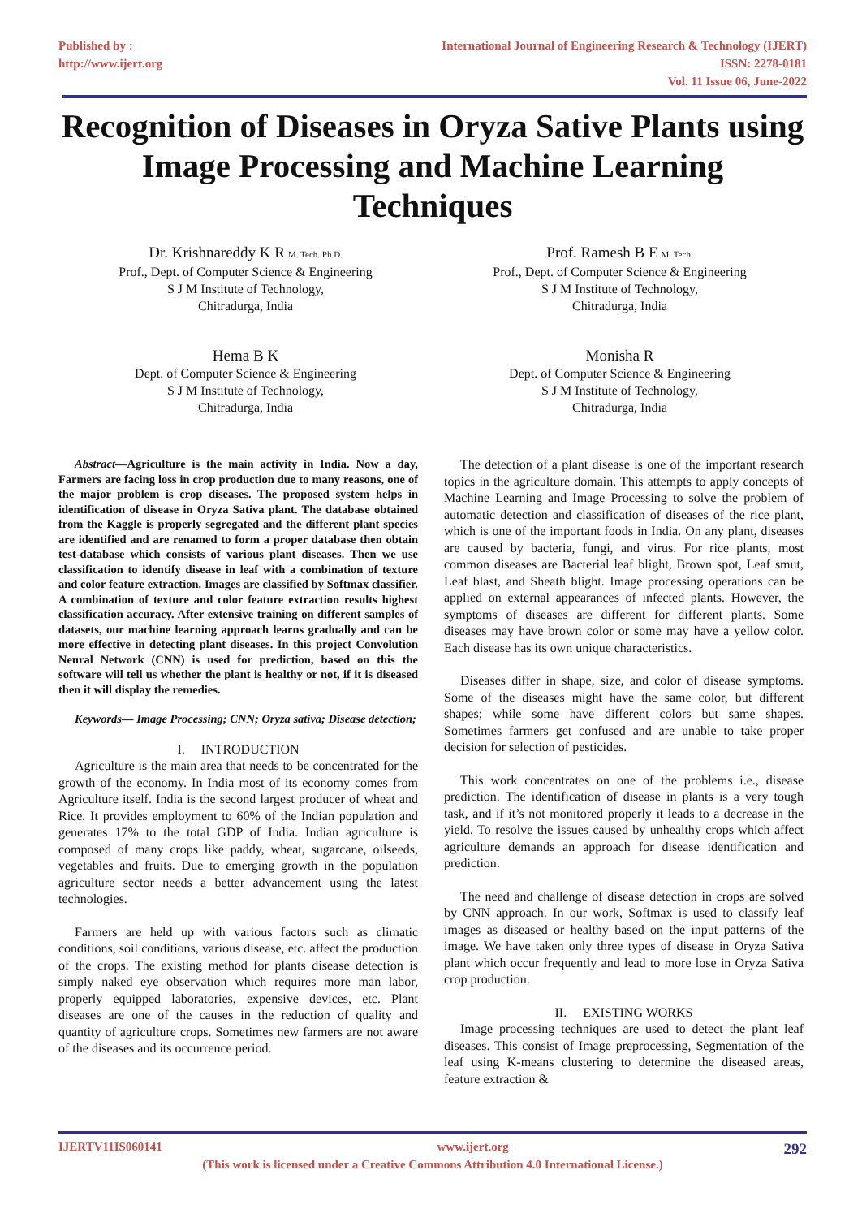Published by :
http://www.ijert.org
International Journal of Engineering Research & Technology (IJERT)
ISSN: 2278-0181
Vol. 11 Issue 06, June-2022
Recognition of Diseases in Oryza Sative Plants using Image Processing and Machine Learning Techniques
Dr. Krishnareddy K R M. Tech. Ph.D.
Prof., Dept. of Computer Science & Engineering
S J M Institute of Technology,
Chitradurga, India
Prof. Ramesh B E M. Tech.
Prof., Dept. of Computer Science & Engineering
S J M Institute of Technology,
Chitradurga, India
Hema B K
Dept. of Computer Science & Engineering
S J M Institute of Technology,
Chitradurga, India
Monisha R
Dept. of Computer Science & Engineering
S J M Institute of Technology,
Chitradurga, India
Abstract—Agriculture is the main activity in India. Now a day, Farmers are facing loss in crop production due to many reasons, one of the major problem is crop diseases. The proposed system helps in identification of disease in Oryza Sativa plant. The database obtained from the Kaggle is properly segregated and the different plant species are identified and are renamed to form a proper database then obtain test-database which consists of various plant diseases. Then we use classification to identify disease in leaf with a combination of texture and color feature extraction. Images are classified by Softmax classifier. A combination of texture and color feature extraction results highest classification accuracy. After extensive training on different samples of datasets, our machine learning approach learns gradually and can be more effective in detecting plant diseases. In this project Convolution Neural Network (CNN) is used for prediction, based on this the software will tell us whether the plant is healthy or not, if it is diseased then it will display the remedies.
Keywords— Image Processing; CNN; Oryza sativa; Disease detection;
I. INTRODUCTION
Agriculture is the main area that needs to be concentrated for the growth of the economy. In India most of its economy comes from Agriculture itself. India is the second largest producer of wheat and Rice. It provides employment to 60% of the Indian population and generates 17% to the total GDP of India. Indian agriculture is composed of many crops like paddy, wheat, sugarcane, oilseeds, vegetables and fruits. Due to emerging growth in the population agriculture sector needs a better advancement using the latest technologies.
Farmers are held up with various factors such as climatic conditions, soil conditions, various disease, etc. affect the production of the crops. The existing method for plants disease detection is simply naked eye observation which requires more man labor, properly equipped laboratories, expensive devices, etc. Plant diseases are one of the causes in the reduction of quality and quantity of agriculture crops. Sometimes new farmers are not aware of the diseases and its occurrence period.
The detection of a plant disease is one of the important research topics in the agriculture domain. This attempts to apply concepts of Machine Learning and Image Processing to solve the problem of automatic detection and classification of diseases of the rice plant, which is one of the important foods in India. On any plant, diseases are caused by bacteria, fungi, and virus. For rice plants, most common diseases are Bacterial leaf blight, Brown spot, Leaf smut, Leaf blast, and Sheath blight. Image processing operations can be applied on external appearances of infected plants. However, the symptoms of diseases are different for different plants. Some diseases may have brown color or some may have a yellow color. Each disease has its own unique characteristics.
Diseases differ in shape, size, and color of disease symptoms. Some of the diseases might have the same color, but different shapes; while some have different colors but same shapes. Sometimes farmers get confused and are unable to take proper decision for selection of pesticides.
This work concentrates on one of the problems i.e., disease prediction. The identification of disease in plants is a very tough task, and if it’s not monitored properly it leads to a decrease in the yield. To resolve the issues caused by unhealthy crops which affect agriculture demands an approach for disease identification and prediction.
The need and challenge of disease detection in crops are solved by CNN approach. In our work, Softmax is used to classify leaf images as diseased or healthy based on the input patterns of the image. We have taken only three types of disease in Oryza Sativa plant which occur frequently and lead to more lose in Oryza Sativa crop production.
II. EXISTING WORKS
Image processing techniques are used to detect the plant leaf diseases. This consist of Image preprocessing, Segmentation of the leaf using K-means clustering to determine the diseased areas, feature extraction &
IJERTV11IS060141 www.ijert.org 292
(This work is licensed under a Creative Commons Attribution 4.0 International License.)